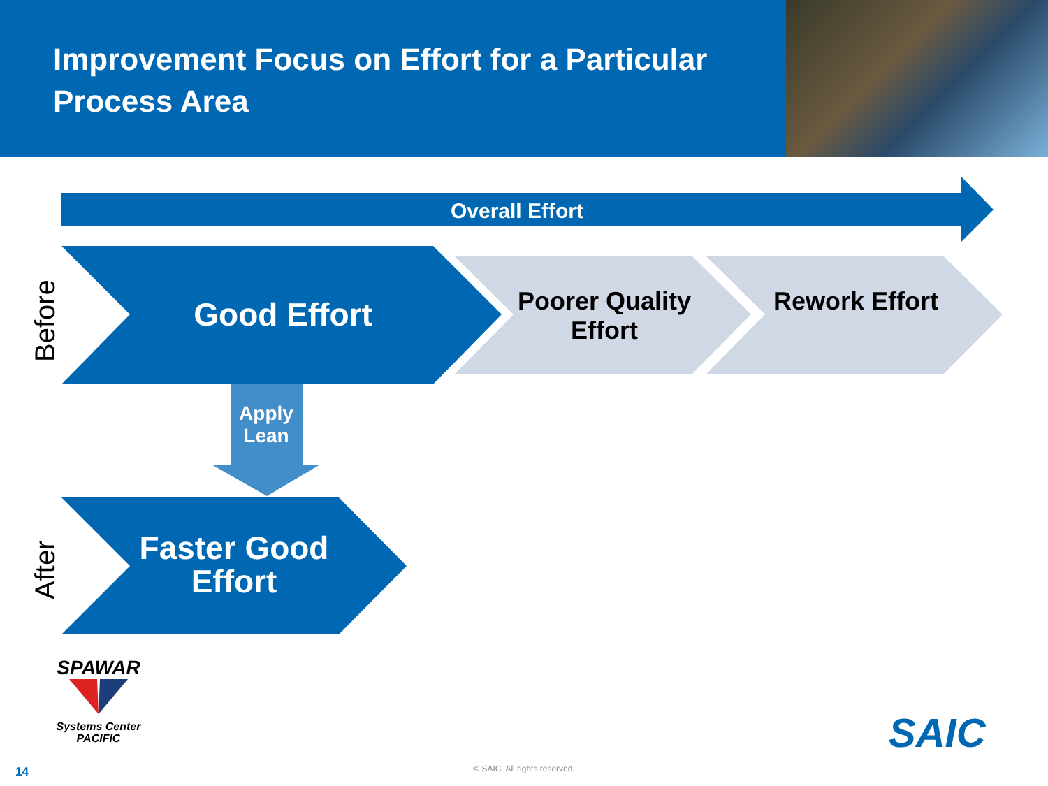Improvement Focus on Effort for a Particular Process Area
Overall Effort
Good Effort
Poorer Quality Effort
Rework Effort
Apply Lean
Faster Good Effort
Before
After
SPAWAR
Systems Center PACIFIC
SAIC
14 © SAIC. All rights reserved.